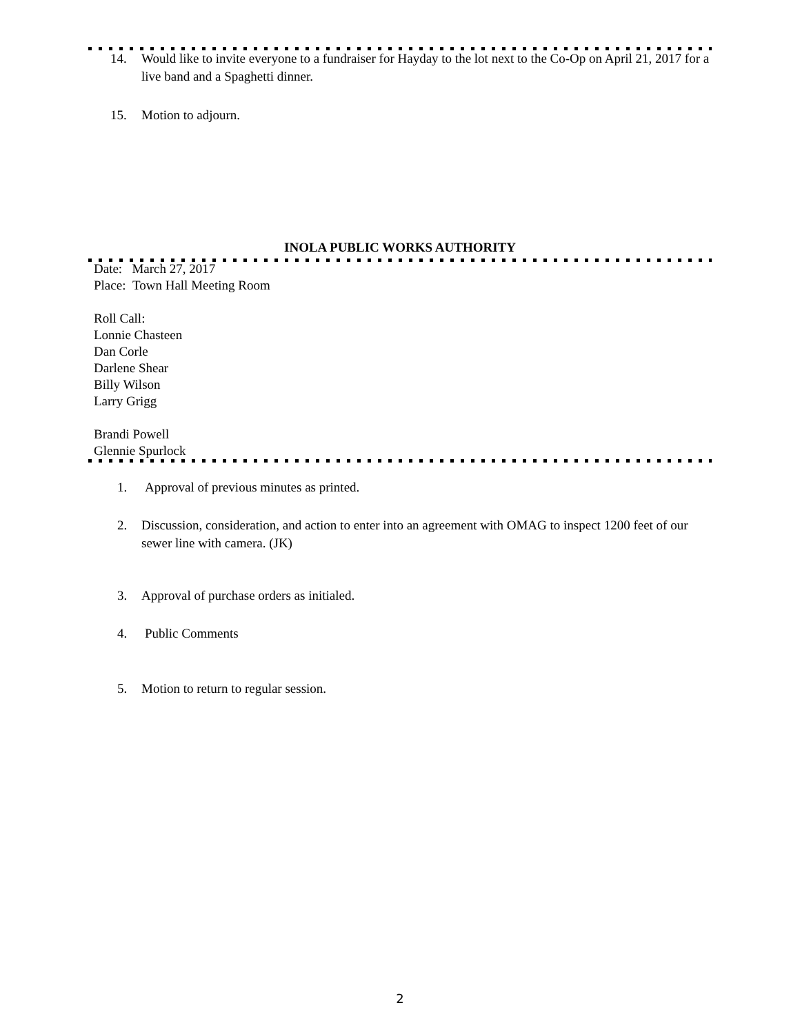14. Would like to invite everyone to a fundraiser for Hayday to the lot next to the Co-Op on April 21, 2017 for a live band and a Spaghetti dinner.
15. Motion to adjourn.
INOLA PUBLIC WORKS AUTHORITY
Date: March 27, 2017
Place: Town Hall Meeting Room
Roll Call:
Lonnie Chasteen
Dan Corle
Darlene Shear
Billy Wilson
Larry Grigg
Brandi Powell
Glennie Spurlock
1. Approval of previous minutes as printed.
2. Discussion, consideration, and action to enter into an agreement with OMAG to inspect 1200 feet of our sewer line with camera. (JK)
3. Approval of purchase orders as initialed.
4. Public Comments
5. Motion to return to regular session.
2